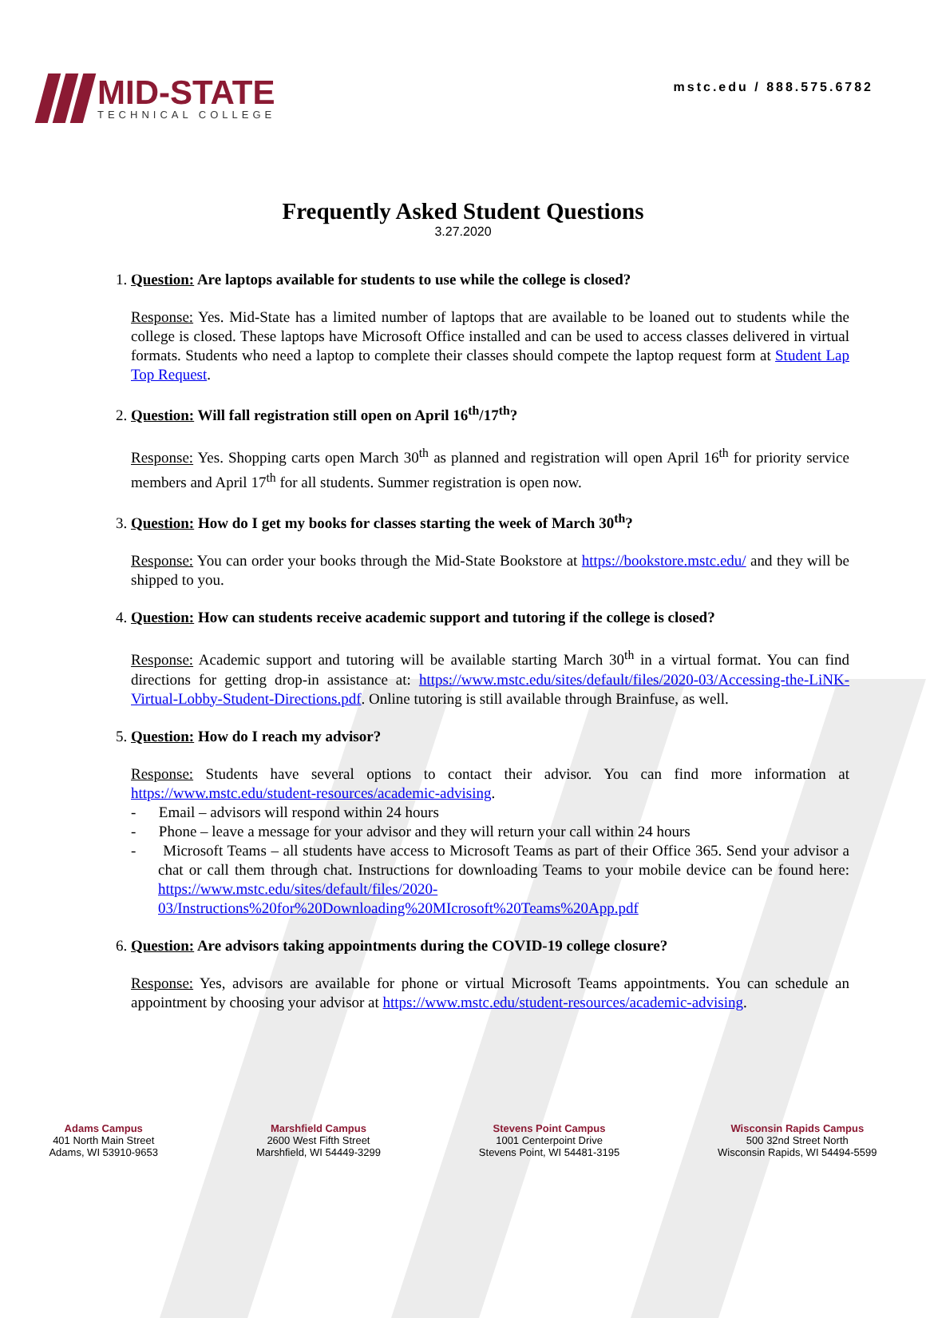MID-STATE
TECHNICAL COLLEGE
mstc.edu / 888.575.6782
Frequently Asked Student Questions
3.27.2020
1. Question: Are laptops available for students to use while the college is closed?
Response: Yes. Mid-State has a limited number of laptops that are available to be loaned out to students while the college is closed. These laptops have Microsoft Office installed and can be used to access classes delivered in virtual formats. Students who need a laptop to complete their classes should compete the laptop request form at Student Lap Top Request.
2. Question: Will fall registration still open on April 16<sup>th</sup>/17<sup>th</sup>?
Response: Yes. Shopping carts open March 30<sup>th</sup> as planned and registration will open April 16<sup>th</sup> for priority service members and April 17<sup>th</sup> for all students. Summer registration is open now.
3. Question: How do I get my books for classes starting the week of March 30<sup>th</sup>?
Response: You can order your books through the Mid-State Bookstore at https://bookstore.mstc.edu/ and they will be shipped to you.
4. Question: How can students receive academic support and tutoring if the college is closed?
Response: Academic support and tutoring will be available starting March 30<sup>th</sup> in a virtual format. You can find directions for getting drop-in assistance at: https://www.mstc.edu/sites/default/files/2020-03/Accessing-the-LiNK-Virtual-Lobby-Student-Directions.pdf. Online tutoring is still available through Brainfuse, as well.
5. Question: How do I reach my advisor?
Response: Students have several options to contact their advisor. You can find more information at https://www.mstc.edu/student-resources/academic-advising.
- Email – advisors will respond within 24 hours
- Phone – leave a message for your advisor and they will return your call within 24 hours
- Microsoft Teams – all students have access to Microsoft Teams as part of their Office 365. Send your advisor a chat or call them through chat. Instructions for downloading Teams to your mobile device can be found here: https://www.mstc.edu/sites/default/files/2020-03/Instructions%20for%20Downloading%20MIcrosoft%20Teams%20App.pdf
6. Question: Are advisors taking appointments during the COVID-19 college closure?
Response: Yes, advisors are available for phone or virtual Microsoft Teams appointments. You can schedule an appointment by choosing your advisor at https://www.mstc.edu/student-resources/academic-advising.
Adams Campus
401 North Main Street
Adams, WI 53910-9653
Marshfield Campus
2600 West Fifth Street
Marshfield, WI 54449-3299
Stevens Point Campus
1001 Centerpoint Drive
Stevens Point, WI 54481-3195
Wisconsin Rapids Campus
500 32nd Street North
Wisconsin Rapids, WI 54494-5599